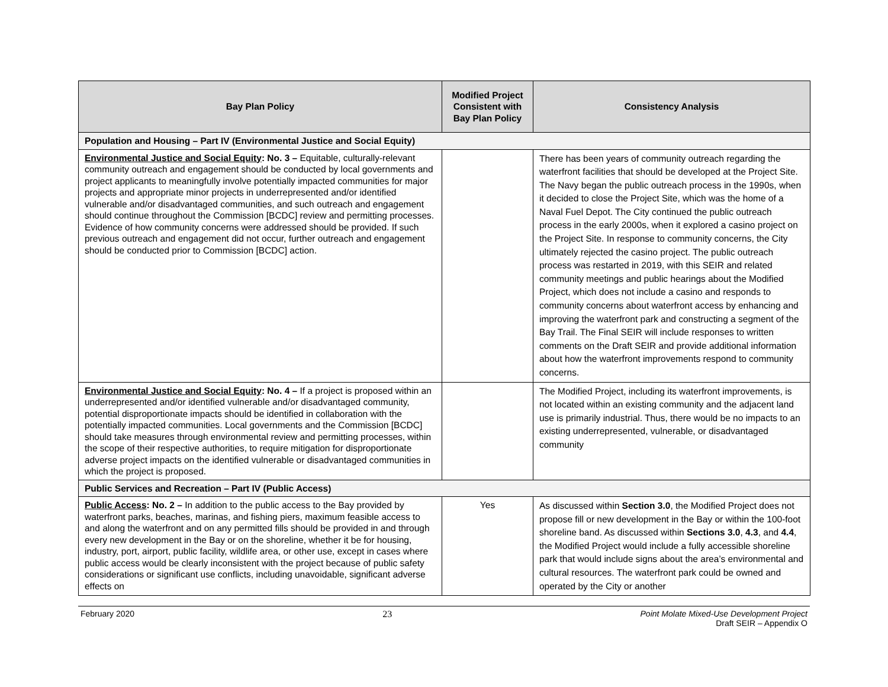| Bay Plan Policy | Modified Project Consistent with Bay Plan Policy | Consistency Analysis |
| --- | --- | --- |
| Population and Housing – Part IV (Environmental Justice and Social Equity) | | |
| Environmental Justice and Social Equity : No. 3 – Equitable, culturally-relevant community outreach and engagement should be conducted by local governments and project applicants to meaningfully involve potentially impacted communities for major projects and appropriate minor projects in underrepresented and/or identified vulnerable and/or disadvantaged communities, and such outreach and engagement should continue throughout the Commission [BCDC] review and permitting processes. Evidence of how community concerns were addressed should be provided. If such previous outreach and engagement did not occur, further outreach and engagement should be conducted prior to Commission [BCDC] action. | | There has been years of community outreach regarding the waterfront facilities that should be developed at the Project Site. The Navy began the public outreach process in the 1990s, when it decided to close the Project Site, which was the home of a Naval Fuel Depot. The City continued the public outreach process in the early 2000s, when it explored a casino project on the Project Site. In response to community concerns, the City ultimately rejected the casino project. The public outreach process was restarted in 2019, with this SEIR and related community meetings and public hearings about the Modified Project, which does not include a casino and responds to community concerns about waterfront access by enhancing and improving the waterfront park and constructing a segment of the Bay Trail. The Final SEIR will include responses to written comments on the Draft SEIR and provide additional information about how the waterfront improvements respond to community concerns. |
| Environmental Justice and Social Equity : No. 4 – If a project is proposed within an underrepresented and/or identified vulnerable and/or disadvantaged community, potential disproportionate impacts should be identified in collaboration with the potentially impacted communities. Local governments and the Commission [BCDC] should take measures through environmental review and permitting processes, within the scope of their respective authorities, to require mitigation for disproportionate adverse project impacts on the identified vulnerable or disadvantaged communities in which the project is proposed. | | The Modified Project, including its waterfront improvements, is not located within an existing community and the adjacent land use is primarily industrial. Thus, there would be no impacts to an existing underrepresented, vulnerable, or disadvantaged community |
| Public Services and Recreation – Part IV (Public Access) | | |
| Public Access : No. 2 – In addition to the public access to the Bay provided by waterfront parks, beaches, marinas, and fishing piers, maximum feasible access to and along the waterfront and on any permitted fills should be provided in and through every new development in the Bay or on the shoreline, whether it be for housing, industry, port, airport, public facility, wildlife area, or other use, except in cases where public access would be clearly inconsistent with the project because of public safety considerations or significant use conflicts, including unavoidable, significant adverse effects on | Yes | As discussed within Section 3.0 , the Modified Project does not propose fill or new development in the Bay or within the 100-foot shoreline band. As discussed within Sections 3.0 , 4.3 , and 4.4 , the Modified Project would include a fully accessible shoreline park that would include signs about the area’s environmental and cultural resources. The waterfront park could be owned and operated by the City or another |
February 2020 23 Point Molate Mixed-Use Development Project
Draft SEIR – Appendix O